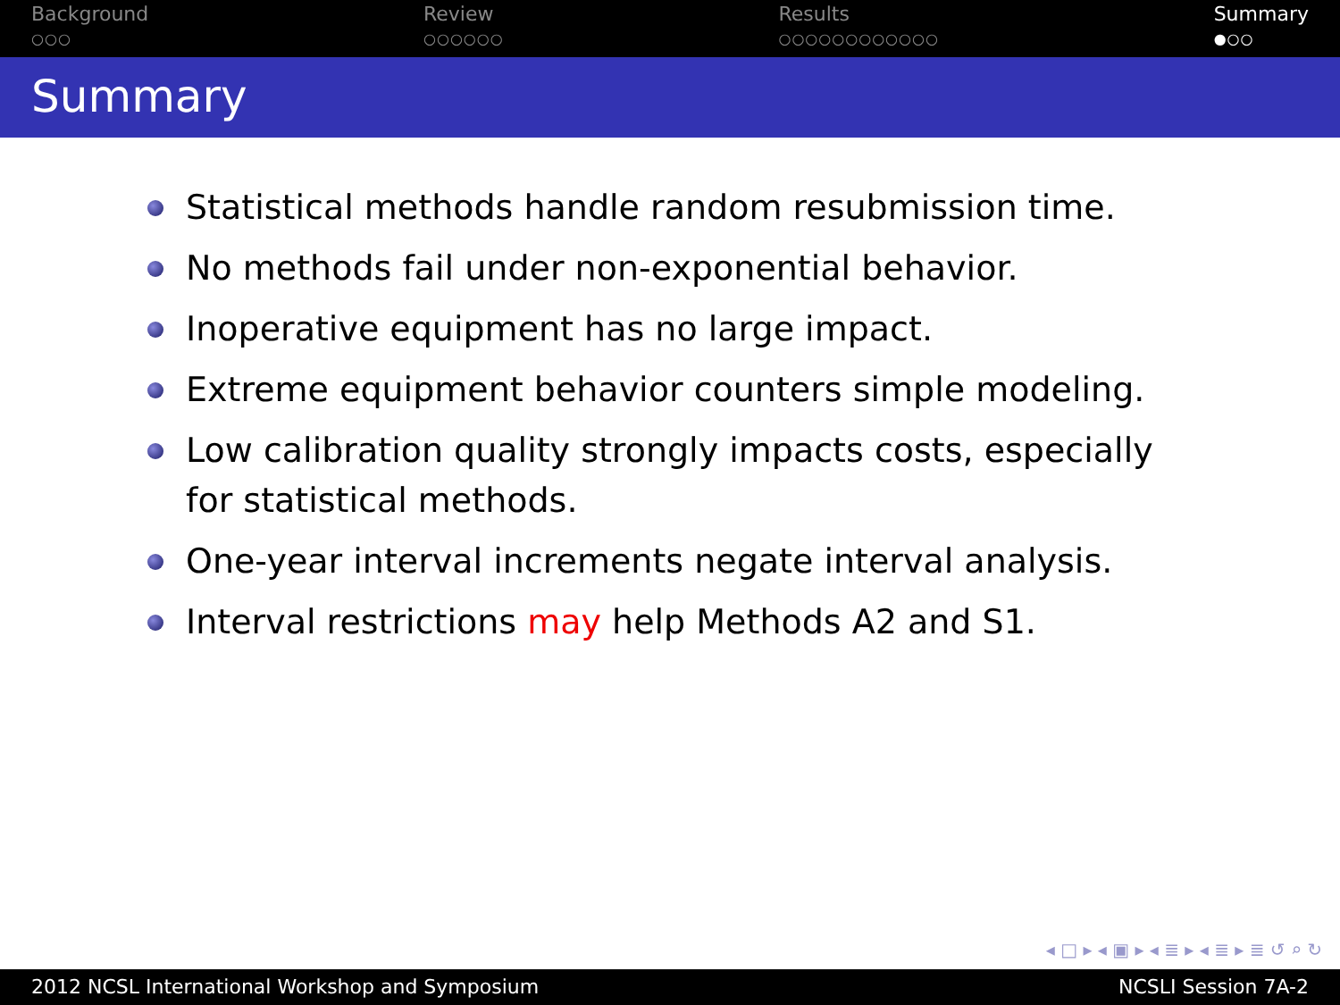Background
○○○
Review
○○○○○○
Results
○○○○○○○○○○○○
Summary
●○○
Summary
Statistical methods handle random resubmission time.
No methods fail under non-exponential behavior.
Inoperative equipment has no large impact.
Extreme equipment behavior counters simple modeling.
Low calibration quality strongly impacts costs, especially for statistical methods.
One-year interval increments negate interval analysis.
Interval restrictions may help Methods A2 and S1.
◂ □ ▸ ◂ ▣ ▸ ◂ ≣ ▸ ◂ ≣ ▸ ≣ ↺ ⌕ ↻
2012 NCSL International Workshop and Symposium NCSLI Session 7A-2